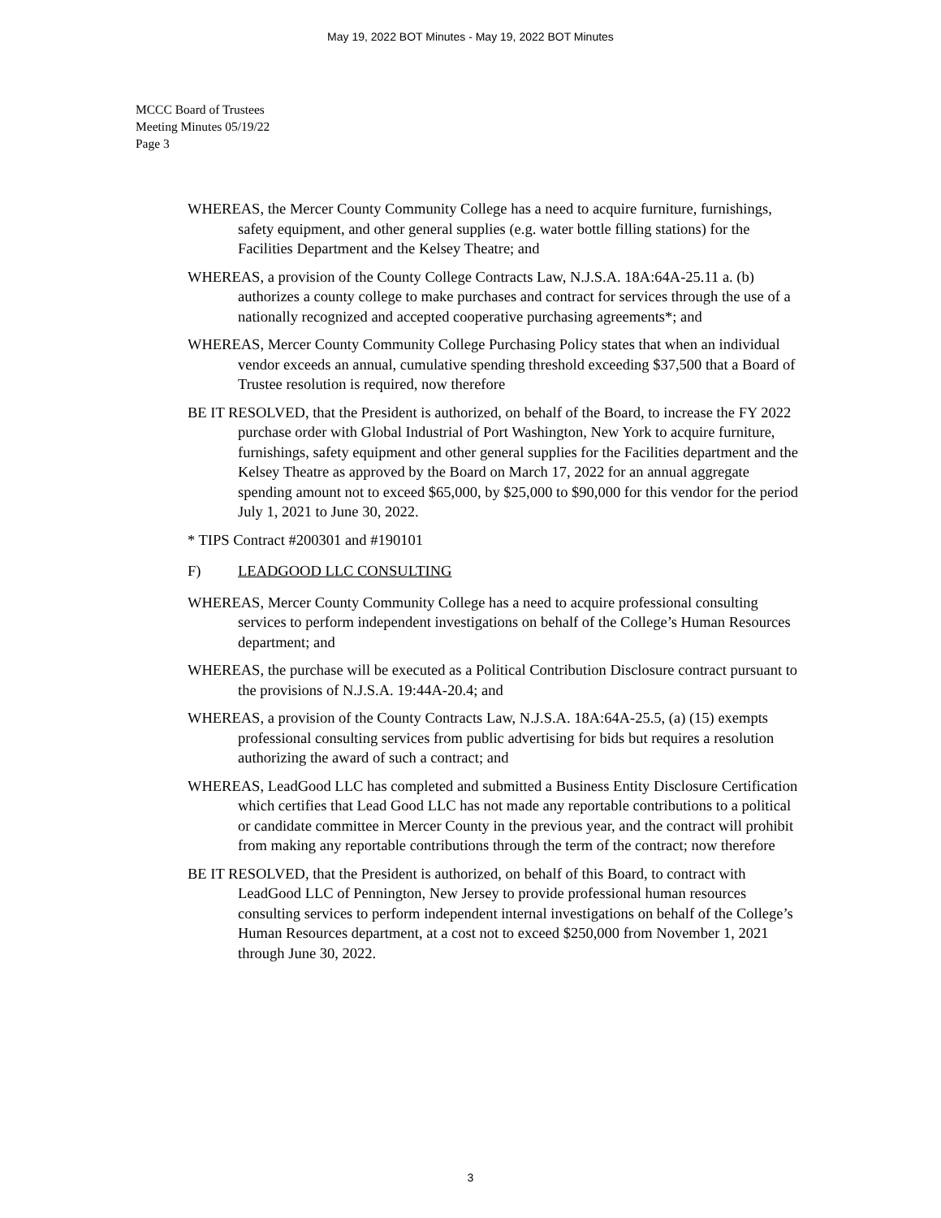May 19, 2022 BOT Minutes - May 19, 2022 BOT Minutes
MCCC Board of Trustees
Meeting Minutes 05/19/22
Page 3
WHEREAS, the Mercer County Community College has a need to acquire furniture, furnishings, safety equipment, and other general supplies (e.g. water bottle filling stations) for the Facilities Department and the Kelsey Theatre; and
WHEREAS, a provision of the County College Contracts Law, N.J.S.A. 18A:64A-25.11 a. (b) authorizes a county college to make purchases and contract for services through the use of a nationally recognized and accepted cooperative purchasing agreements*; and
WHEREAS, Mercer County Community College Purchasing Policy states that when an individual vendor exceeds an annual, cumulative spending threshold exceeding $37,500 that a Board of Trustee resolution is required, now therefore
BE IT RESOLVED, that the President is authorized, on behalf of the Board, to increase the FY 2022 purchase order with Global Industrial of Port Washington, New York to acquire furniture, furnishings, safety equipment and other general supplies for the Facilities department and the Kelsey Theatre as approved by the Board on March 17, 2022 for an annual aggregate spending amount not to exceed $65,000, by $25,000 to $90,000 for this vendor for the period July 1, 2021 to June 30, 2022.
* TIPS Contract #200301 and #190101
F) LEADGOOD LLC CONSULTING
WHEREAS, Mercer County Community College has a need to acquire professional consulting services to perform independent investigations on behalf of the College’s Human Resources department; and
WHEREAS, the purchase will be executed as a Political Contribution Disclosure contract pursuant to the provisions of N.J.S.A. 19:44A-20.4; and
WHEREAS, a provision of the County Contracts Law, N.J.S.A. 18A:64A-25.5, (a) (15) exempts professional consulting services from public advertising for bids but requires a resolution authorizing the award of such a contract; and
WHEREAS, LeadGood LLC has completed and submitted a Business Entity Disclosure Certification which certifies that Lead Good LLC has not made any reportable contributions to a political or candidate committee in Mercer County in the previous year, and the contract will prohibit from making any reportable contributions through the term of the contract; now therefore
BE IT RESOLVED, that the President is authorized, on behalf of this Board, to contract with LeadGood LLC of Pennington, New Jersey to provide professional human resources consulting services to perform independent internal investigations on behalf of the College’s Human Resources department, at a cost not to exceed $250,000 from November 1, 2021 through June 30, 2022.
3